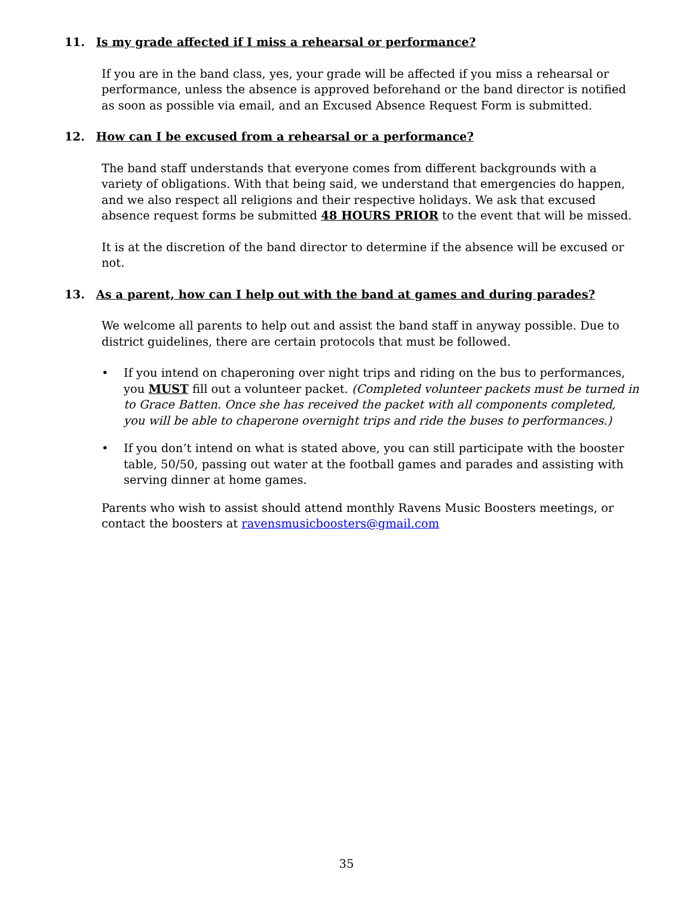11. Is my grade affected if I miss a rehearsal or performance?
If you are in the band class, yes, your grade will be affected if you miss a rehearsal or performance, unless the absence is approved beforehand or the band director is notified as soon as possible via email, and an Excused Absence Request Form is submitted.
12. How can I be excused from a rehearsal or a performance?
The band staff understands that everyone comes from different backgrounds with a variety of obligations. With that being said, we understand that emergencies do happen, and we also respect all religions and their respective holidays. We ask that excused absence request forms be submitted 48 HOURS PRIOR to the event that will be missed.
It is at the discretion of the band director to determine if the absence will be excused or not.
13. As a parent, how can I help out with the band at games and during parades?
We welcome all parents to help out and assist the band staff in anyway possible. Due to district guidelines, there are certain protocols that must be followed.
• If you intend on chaperoning over night trips and riding on the bus to performances, you MUST fill out a volunteer packet. (Completed volunteer packets must be turned in to Grace Batten. Once she has received the packet with all components completed, you will be able to chaperone overnight trips and ride the buses to performances.)
• If you don’t intend on what is stated above, you can still participate with the booster table, 50/50, passing out water at the football games and parades and assisting with serving dinner at home games.
Parents who wish to assist should attend monthly Ravens Music Boosters meetings, or contact the boosters at ravensmusicboosters@gmail.com
35